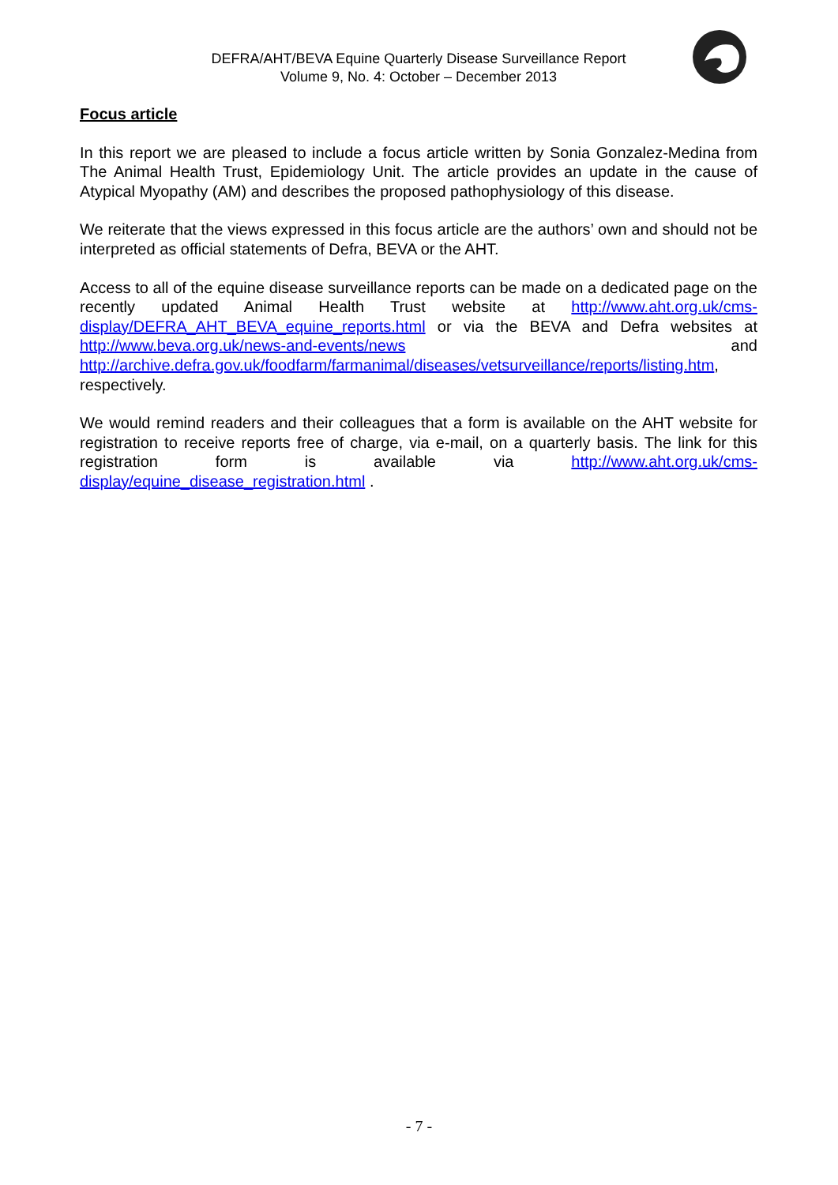DEFRA/AHT/BEVA Equine Quarterly Disease Surveillance Report
Volume 9, No. 4: October – December 2013
Focus article
In this report we are pleased to include a focus article written by Sonia Gonzalez-Medina from The Animal Health Trust, Epidemiology Unit. The article provides an update in the cause of Atypical Myopathy (AM) and describes the proposed pathophysiology of this disease.
We reiterate that the views expressed in this focus article are the authors’ own and should not be interpreted as official statements of Defra, BEVA or the AHT.
Access to all of the equine disease surveillance reports can be made on a dedicated page on the recently updated Animal Health Trust website at http://www.aht.org.uk/cms-display/DEFRA_AHT_BEVA_equine_reports.html or via the BEVA and Defra websites at http://www.beva.org.uk/news-and-events/news and http://archive.defra.gov.uk/foodfarm/farmanimal/diseases/vetsurveillance/reports/listing.htm, respectively.
We would remind readers and their colleagues that a form is available on the AHT website for registration to receive reports free of charge, via e-mail, on a quarterly basis. The link for this registration form is available via http://www.aht.org.uk/cms-display/equine_disease_registration.html .
- 7 -